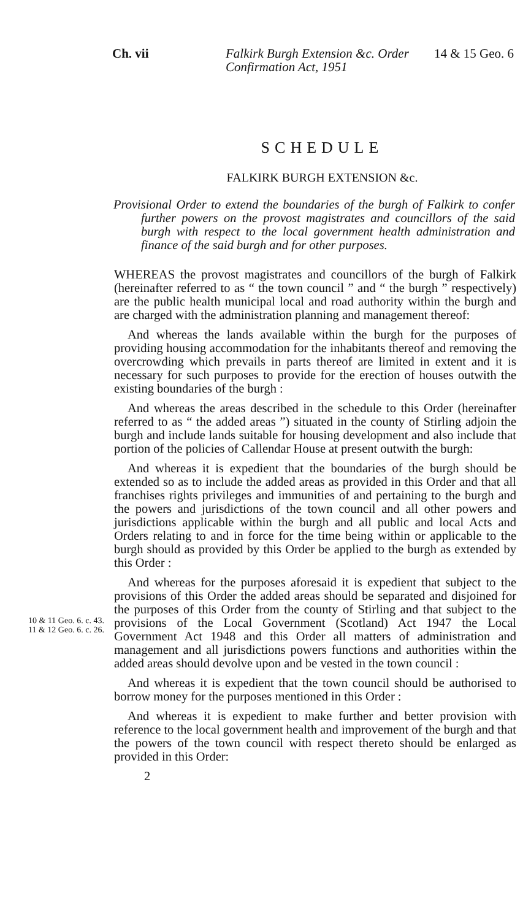Ch. vii Falkirk Burgh Extension &c. Order Confirmation Act, 1951
14 & 15 Geo. 6
SCHEDULE
FALKIRK BURGH EXTENSION &c.
Provisional Order to extend the boundaries of the burgh of Falkirk to confer further powers on the provost magistrates and councillors of the said burgh with respect to the local government health administration and finance of the said burgh and for other purposes.
WHEREAS the provost magistrates and councillors of the burgh of Falkirk (hereinafter referred to as “ the town council ” and “ the burgh ” respectively) are the public health municipal local and road authority within the burgh and are charged with the administration planning and management thereof:
And whereas the lands available within the burgh for the purposes of providing housing accommodation for the inhabitants thereof and removing the overcrowding which prevails in parts thereof are limited in extent and it is necessary for such purposes to provide for the erection of houses outwith the existing boundaries of the burgh :
And whereas the areas described in the schedule to this Order (hereinafter referred to as “ the added areas ”) situated in the county of Stirling adjoin the burgh and include lands suitable for housing development and also include that portion of the policies of Callendar House at present outwith the burgh:
And whereas it is expedient that the boundaries of the burgh should be extended so as to include the added areas as provided in this Order and that all franchises rights privileges and immunities of and pertaining to the burgh and the powers and jurisdictions of the town council and all other powers and jurisdictions applicable within the burgh and all public and local Acts and Orders relating to and in force for the time being within or applicable to the burgh should as provided by this Order be applied to the burgh as extended by this Order :
10 & 11 Geo. 6. c. 43.
11 & 12 Geo. 6. c. 26.
And whereas for the purposes aforesaid it is expedient that subject to the provisions of this Order the added areas should be separated and disjoined for the purposes of this Order from the county of Stirling and that subject to the provisions of the Local Government (Scotland) Act 1947 the Local Government Act 1948 and this Order all matters of administration and management and all jurisdictions powers functions and authorities within the added areas should devolve upon and be vested in the town council :
And whereas it is expedient that the town council should be authorised to borrow money for the purposes mentioned in this Order :
And whereas it is expedient to make further and better provision with reference to the local government health and improvement of the burgh and that the powers of the town council with respect thereto should be enlarged as provided in this Order:
2